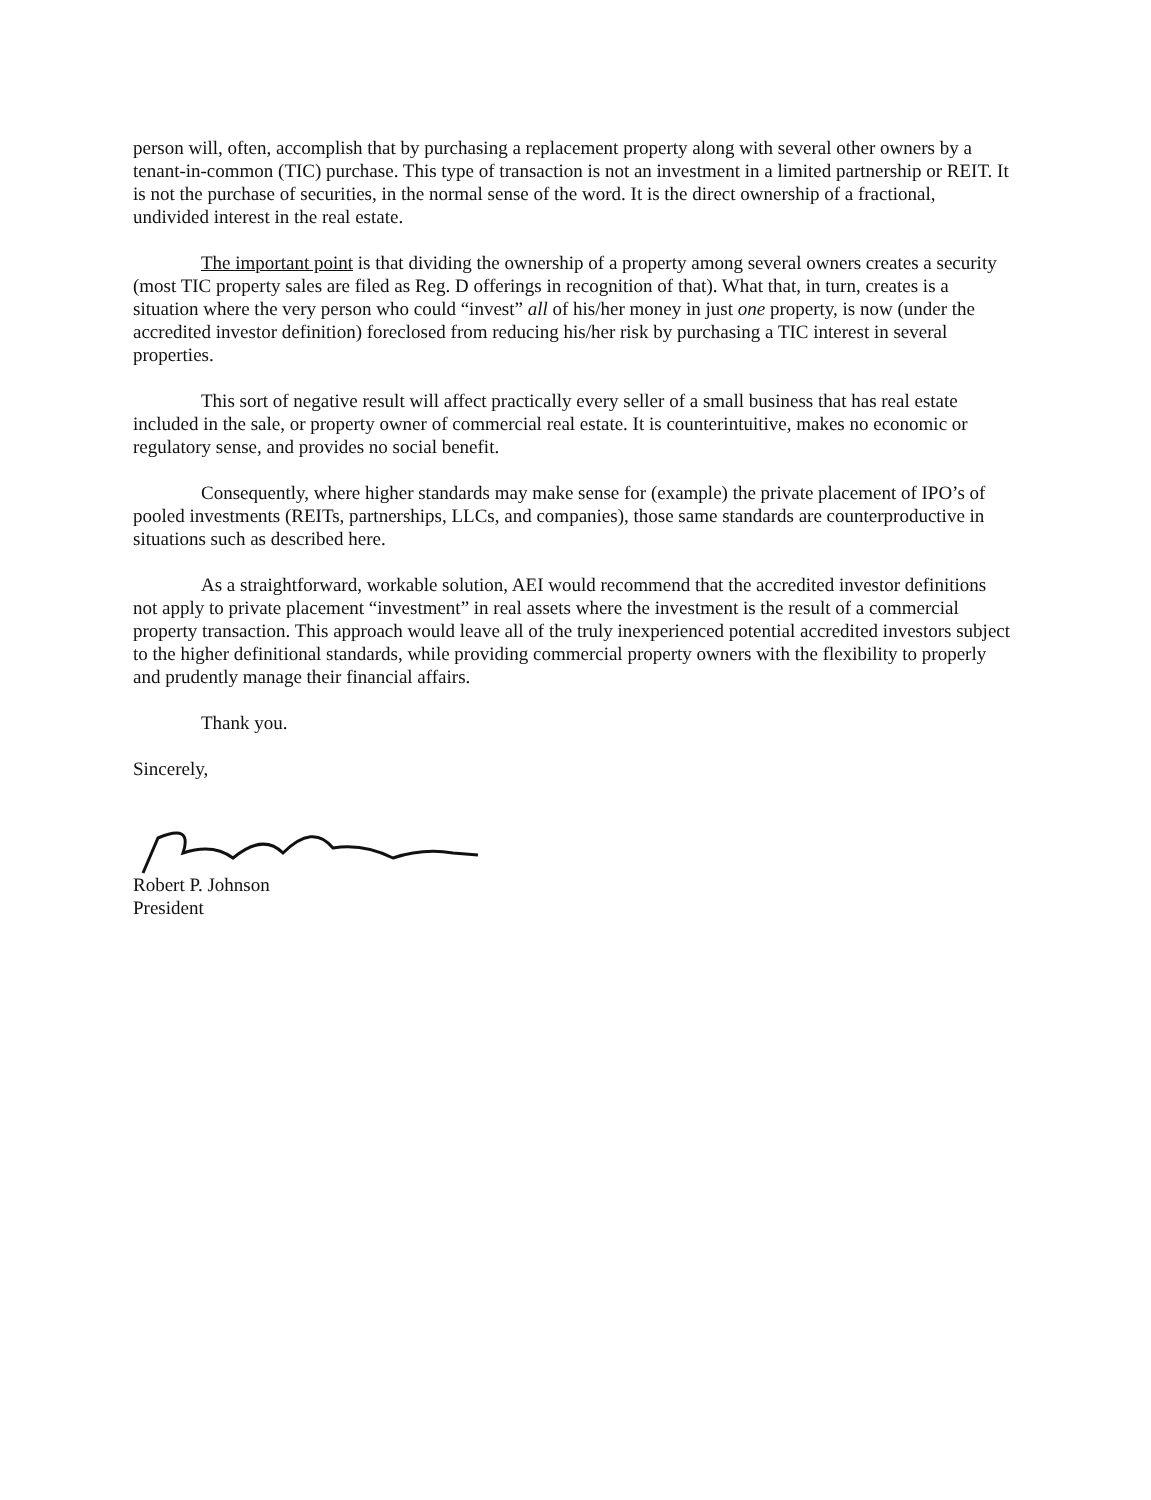person will, often, accomplish that by purchasing a replacement property along with several other owners by a tenant-in-common (TIC) purchase. This type of transaction is not an investment in a limited partnership or REIT. It is not the purchase of securities, in the normal sense of the word. It is the direct ownership of a fractional, undivided interest in the real estate.
The important point is that dividing the ownership of a property among several owners creates a security (most TIC property sales are filed as Reg. D offerings in recognition of that). What that, in turn, creates is a situation where the very person who could “invest” all of his/her money in just one property, is now (under the accredited investor definition) foreclosed from reducing his/her risk by purchasing a TIC interest in several properties.
This sort of negative result will affect practically every seller of a small business that has real estate included in the sale, or property owner of commercial real estate. It is counterintuitive, makes no economic or regulatory sense, and provides no social benefit.
Consequently, where higher standards may make sense for (example) the private placement of IPO’s of pooled investments (REITs, partnerships, LLCs, and companies), those same standards are counterproductive in situations such as described here.
As a straightforward, workable solution, AEI would recommend that the accredited investor definitions not apply to private placement “investment” in real assets where the investment is the result of a commercial property transaction. This approach would leave all of the truly inexperienced potential accredited investors subject to the higher definitional standards, while providing commercial property owners with the flexibility to properly and prudently manage their financial affairs.
Thank you.
Sincerely,
Robert P. Johnson
President